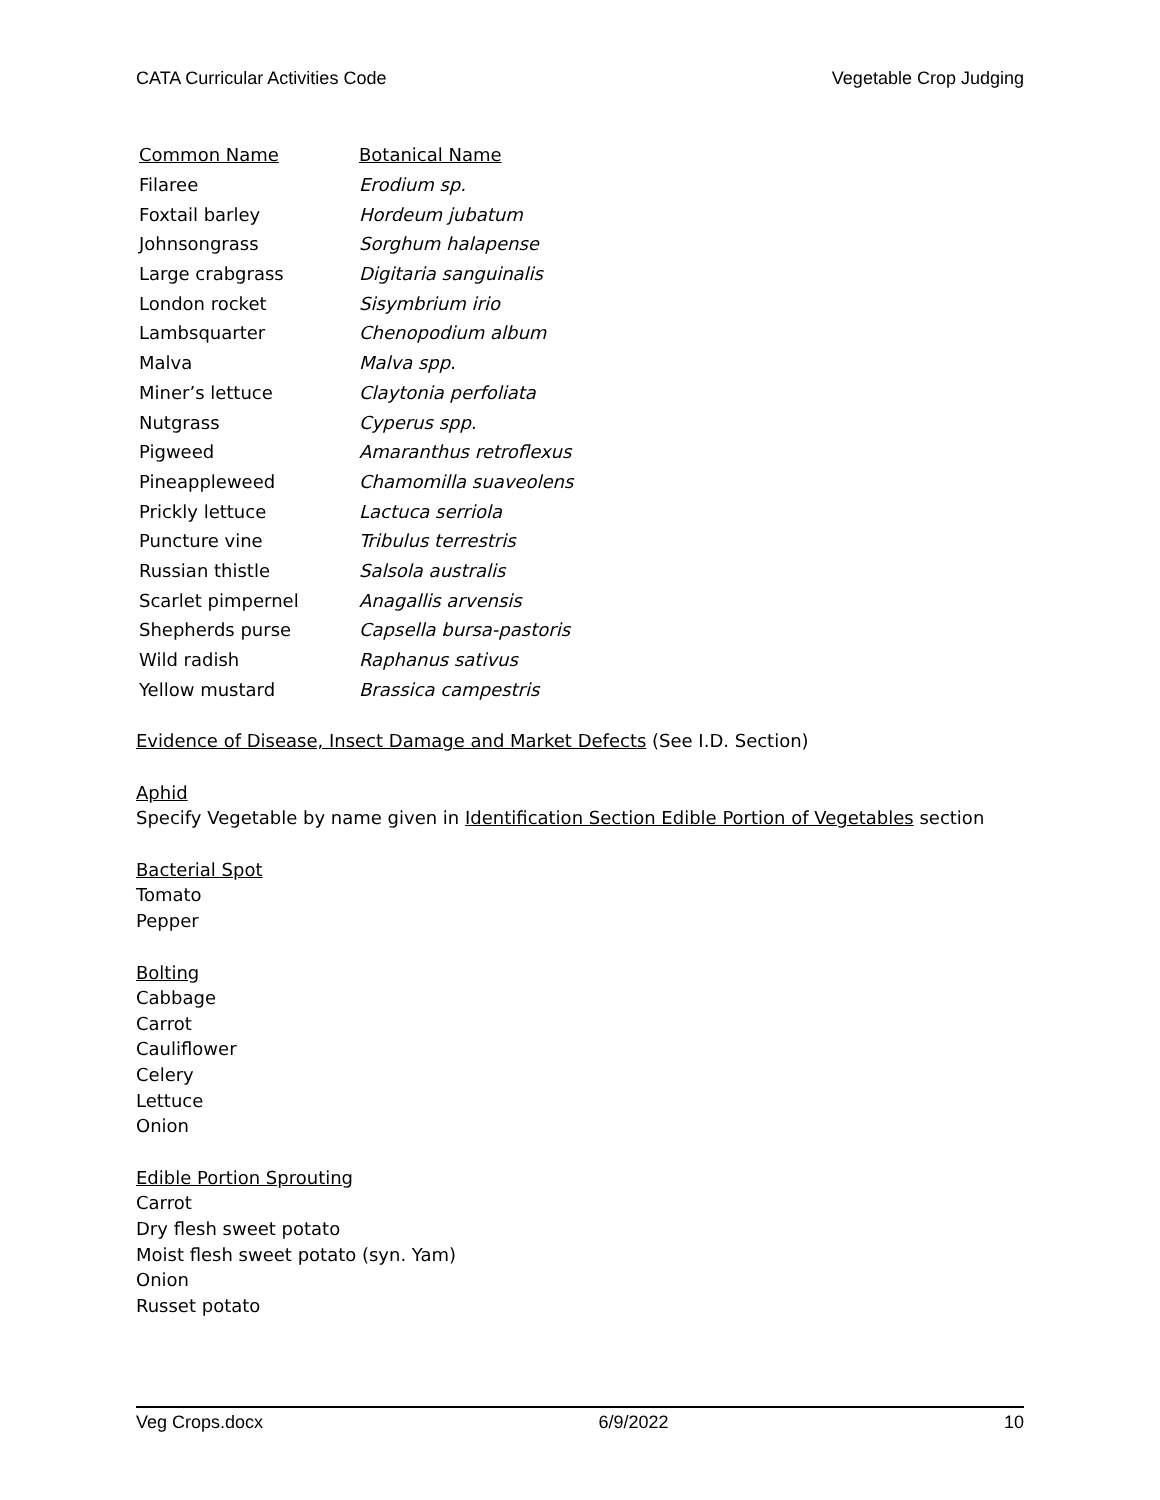CATA Curricular Activities Code Vegetable Crop Judging
| Common Name | Botanical Name |
| --- | --- |
| Filaree | Erodium sp. |
| Foxtail barley | Hordeum jubatum |
| Johnsongrass | Sorghum halapense |
| Large crabgrass | Digitaria sanguinalis |
| London rocket | Sisymbrium irio |
| Lambsquarter | Chenopodium album |
| Malva | Malva spp . |
| Miner’s lettuce | Claytonia perfoliata |
| Nutgrass | Cyperus spp. |
| Pigweed | Amaranthus retroflexus |
| Pineappleweed | Chamomilla suaveolens |
| Prickly lettuce | Lactuca serriola |
| Puncture vine | Tribulus terrestris |
| Russian thistle | Salsola australis |
| Scarlet pimpernel | Anagallis arvensis |
| Shepherds purse | Capsella bursa-pastoris |
| Wild radish | Raphanus sativus |
| Yellow mustard | Brassica campestris |
Evidence of Disease, Insect Damage and Market Defects (See I.D. Section)
Aphid
Specify Vegetable by name given in Identification Section Edible Portion of Vegetables section
Bacterial Spot
Tomato
Pepper
Bolting
Cabbage
Carrot
Cauliflower
Celery
Lettuce
Onion
Edible Portion Sprouting
Carrot
Dry flesh sweet potato
Moist flesh sweet potato (syn. Yam)
Onion
Russet potato
Veg Crops.docx 6/9/2022 10